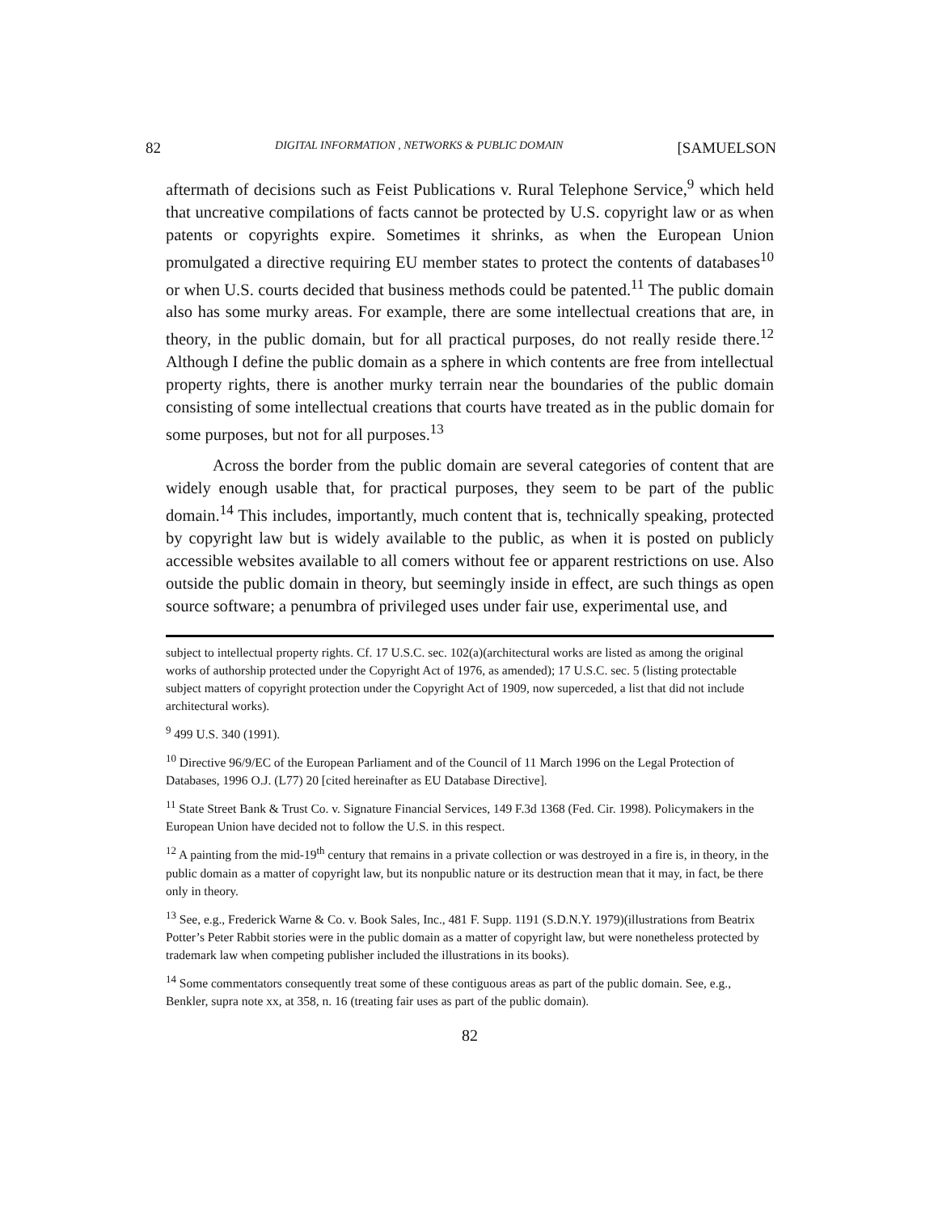82 DIGITAL INFORMATION , NETWORKS & PUBLIC DOMAIN [SAMUELSON
aftermath of decisions such as Feist Publications v. Rural Telephone Service,<sup>9</sup> which held that uncreative compilations of facts cannot be protected by U.S. copyright law or as when patents or copyrights expire. Sometimes it shrinks, as when the European Union promulgated a directive requiring EU member states to protect the contents of databases<sup>10</sup> or when U.S. courts decided that business methods could be patented.<sup>11</sup> The public domain also has some murky areas. For example, there are some intellectual creations that are, in theory, in the public domain, but for all practical purposes, do not really reside there.<sup>12</sup> Although I define the public domain as a sphere in which contents are free from intellectual property rights, there is another murky terrain near the boundaries of the public domain consisting of some intellectual creations that courts have treated as in the public domain for some purposes, but not for all purposes.<sup>13</sup>
Across the border from the public domain are several categories of content that are widely enough usable that, for practical purposes, they seem to be part of the public domain.<sup>14</sup> This includes, importantly, much content that is, technically speaking, protected by copyright law but is widely available to the public, as when it is posted on publicly accessible websites available to all comers without fee or apparent restrictions on use. Also outside the public domain in theory, but seemingly inside in effect, are such things as open source software; a penumbra of privileged uses under fair use, experimental use, and
subject to intellectual property rights. Cf. 17 U.S.C. sec. 102(a)(architectural works are listed as among the original works of authorship protected under the Copyright Act of 1976, as amended); 17 U.S.C. sec. 5 (listing protectable subject matters of copyright protection under the Copyright Act of 1909, now superceded, a list that did not include architectural works).
<sup>9</sup> 499 U.S. 340 (1991).
<sup>10</sup> Directive 96/9/EC of the European Parliament and of the Council of 11 March 1996 on the Legal Protection of Databases, 1996 O.J. (L77) 20 [cited hereinafter as EU Database Directive].
<sup>11</sup> State Street Bank & Trust Co. v. Signature Financial Services, 149 F.3d 1368 (Fed. Cir. 1998). Policymakers in the European Union have decided not to follow the U.S. in this respect.
<sup>12</sup> A painting from the mid-19<sup>th</sup> century that remains in a private collection or was destroyed in a fire is, in theory, in the public domain as a matter of copyright law, but its nonpublic nature or its destruction mean that it may, in fact, be there only in theory.
<sup>13</sup> See, e.g., Frederick Warne & Co. v. Book Sales, Inc., 481 F. Supp. 1191 (S.D.N.Y. 1979)(illustrations from Beatrix Potter’s Peter Rabbit stories were in the public domain as a matter of copyright law, but were nonetheless protected by trademark law when competing publisher included the illustrations in its books).
<sup>14</sup> Some commentators consequently treat some of these contiguous areas as part of the public domain. See, e.g., Benkler, supra note xx, at 358, n. 16 (treating fair uses as part of the public domain).
82